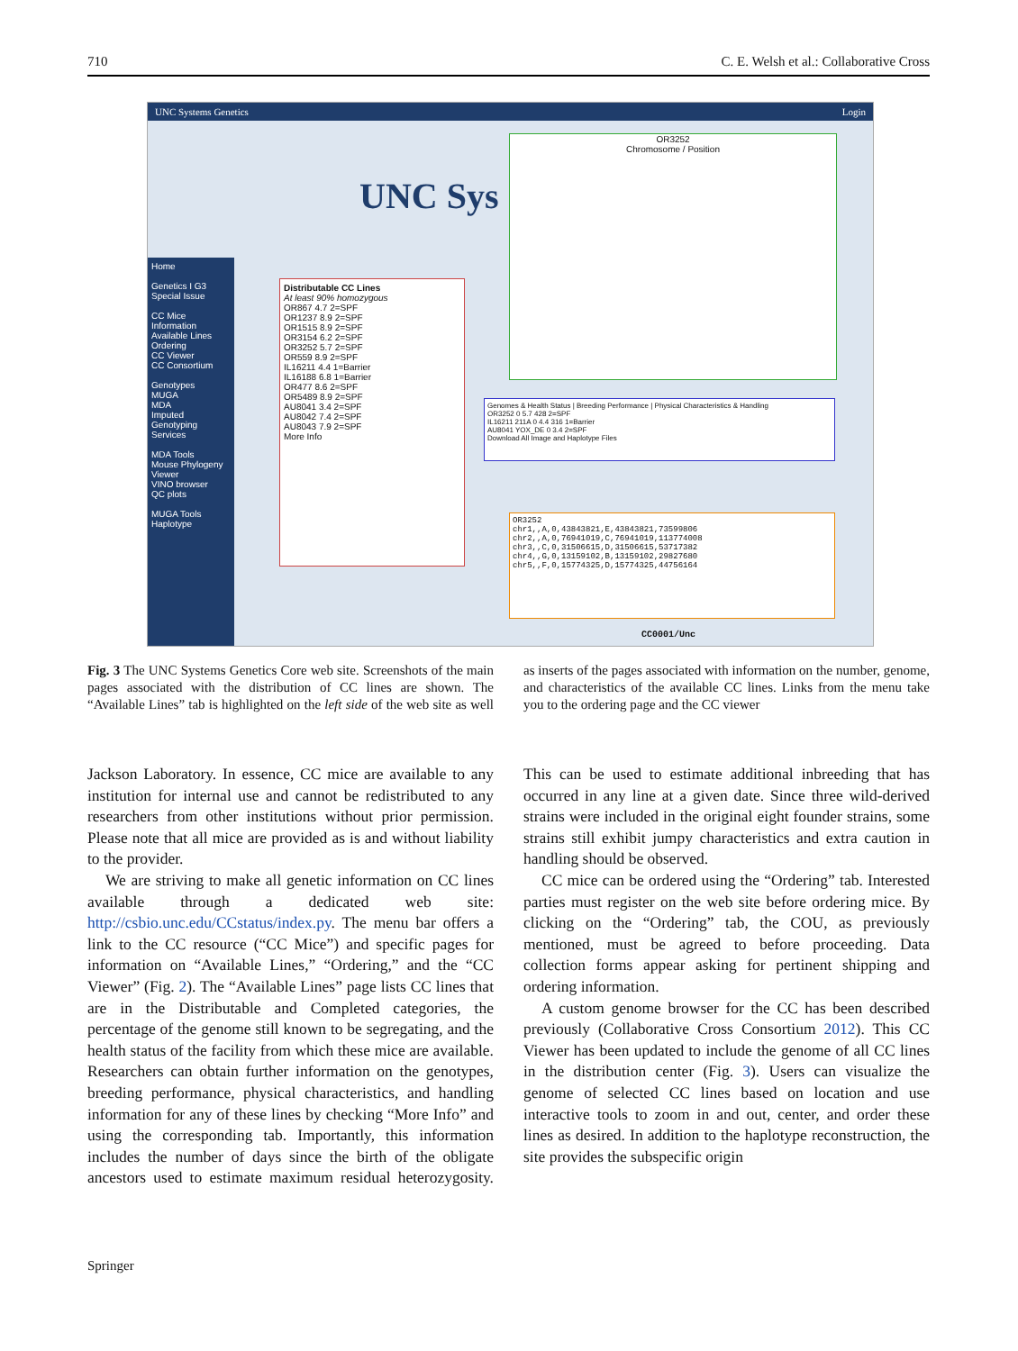710 C. E. Welsh et al.: Collaborative Cross
UNC Systems Genetics Login
UNC Sys
Home
Genetics I G3 Special Issue
CC Mice
Information
Available Lines
Ordering
CC Viewer
CC Consortium
Genotypes
MUGA
MDA
Imputed
Genotyping Services
MDA Tools
Mouse Phylogeny Viewer
VINO browser
QC plots
MUGA Tools
Haplotype
Distributable CC Lines
At least 90% homozygous
OR867 4.7 2=SPF
OR1237 8.9 2=SPF
OR1515 8.9 2=SPF
OR3154 6.2 2=SPF
OR3252 5.7 2=SPF
OR559 8.9 2=SPF
IL16211 4.4 1=Barrier
IL16188 6.8 1=Barrier
OR477 8.6 2=SPF
OR5489 8.9 2=SPF
AU8041 3.4 2=SPF
AU8042 7.4 2=SPF
AU8043 7.9 2=SPF
More Info
OR3252
Chromosome / Position
Genomes & Health Status | Breeding Performance | Physical Characteristics & Handling
OR3252 0 5.7 428 2=SPF
IL16211 211A 0 4.4 316 1=Barrier
AU8041 YOX_DE 0 3.4 2=SPF
Download All Image and Haplotype Files
OR3252
chr1,,A,0,43843821,E,43843821,73599806
chr2,,A,0,76941019,C,76941019,113774008
chr3,,C,0,31506615,D,31506615,53717382
chr4,,G,0,13159102,B,13159102,29827680
chr5,,F,0,15774325,D,15774325,44756164
CC0001/Unc
Fig. 3 The UNC Systems Genetics Core web site. Screenshots of the main pages associated with the distribution of CC lines are shown. The “Available Lines” tab is highlighted on the left side of the web site as well as inserts of the pages associated with information on the number, genome, and characteristics of the available CC lines. Links from the menu take you to the ordering page and the CC viewer
Jackson Laboratory. In essence, CC mice are available to any institution for internal use and cannot be redistributed to any researchers from other institutions without prior permission. Please note that all mice are provided as is and without liability to the provider.
We are striving to make all genetic information on CC lines available through a dedicated web site: http://csbio.unc.edu/CCstatus/index.py. The menu bar offers a link to the CC resource (“CC Mice”) and specific pages for information on “Available Lines,” “Ordering,” and the “CC Viewer” (Fig. 2). The “Available Lines” page lists CC lines that are in the Distributable and Completed categories, the percentage of the genome still known to be segregating, and the health status of the facility from which these mice are available. Researchers can obtain further information on the genotypes, breeding performance, physical characteristics, and handling information for any of these lines by checking “More Info” and using the corresponding tab. Importantly, this information includes the number of days since the birth of the obligate ancestors used to estimate maximum residual heterozygosity. This can be used to estimate additional inbreeding that has occurred in any line at a given date. Since three wild-derived strains were included in the original eight founder strains, some strains still exhibit jumpy characteristics and extra caution in handling should be observed.
CC mice can be ordered using the “Ordering” tab. Interested parties must register on the web site before ordering mice. By clicking on the “Ordering” tab, the COU, as previously mentioned, must be agreed to before proceeding. Data collection forms appear asking for pertinent shipping and ordering information.
A custom genome browser for the CC has been described previously (Collaborative Cross Consortium 2012). This CC Viewer has been updated to include the genome of all CC lines in the distribution center (Fig. 3). Users can visualize the genome of selected CC lines based on location and use interactive tools to zoom in and out, center, and order these lines as desired. In addition to the haplotype reconstruction, the site provides the subspecific origin
Springer